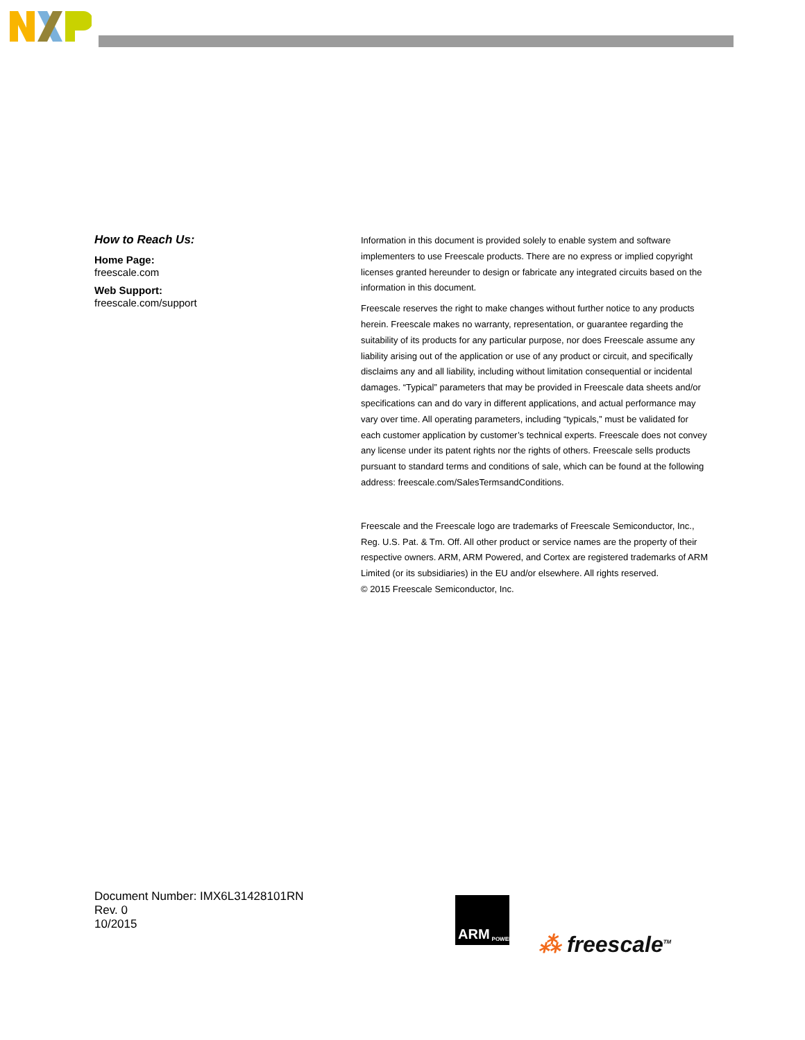How to Reach Us:
Home Page:
freescale.com
Web Support:
freescale.com/support
Information in this document is provided solely to enable system and software implementers to use Freescale products. There are no express or implied copyright licenses granted hereunder to design or fabricate any integrated circuits based on the information in this document.
Freescale reserves the right to make changes without further notice to any products herein. Freescale makes no warranty, representation, or guarantee regarding the suitability of its products for any particular purpose, nor does Freescale assume any liability arising out of the application or use of any product or circuit, and specifically disclaims any and all liability, including without limitation consequential or incidental damages. “Typical” parameters that may be provided in Freescale data sheets and/or specifications can and do vary in different applications, and actual performance may vary over time. All operating parameters, including “typicals,” must be validated for each customer application by customer’s technical experts. Freescale does not convey any license under its patent rights nor the rights of others. Freescale sells products pursuant to standard terms and conditions of sale, which can be found at the following address: freescale.com/SalesTermsandConditions.
Freescale and the Freescale logo are trademarks of Freescale Semiconductor, Inc., Reg. U.S. Pat. & Tm. Off. All other product or service names are the property of their respective owners. ARM, ARM Powered, and Cortex are registered trademarks of ARM Limited (or its subsidiaries) in the EU and/or elsewhere. All rights reserved.
© 2015 Freescale Semiconductor, Inc.
Document Number: IMX6L31428101RN
Rev. 0
10/2015
ARM POWERED
⁂ freescale<sup>TM</sup>